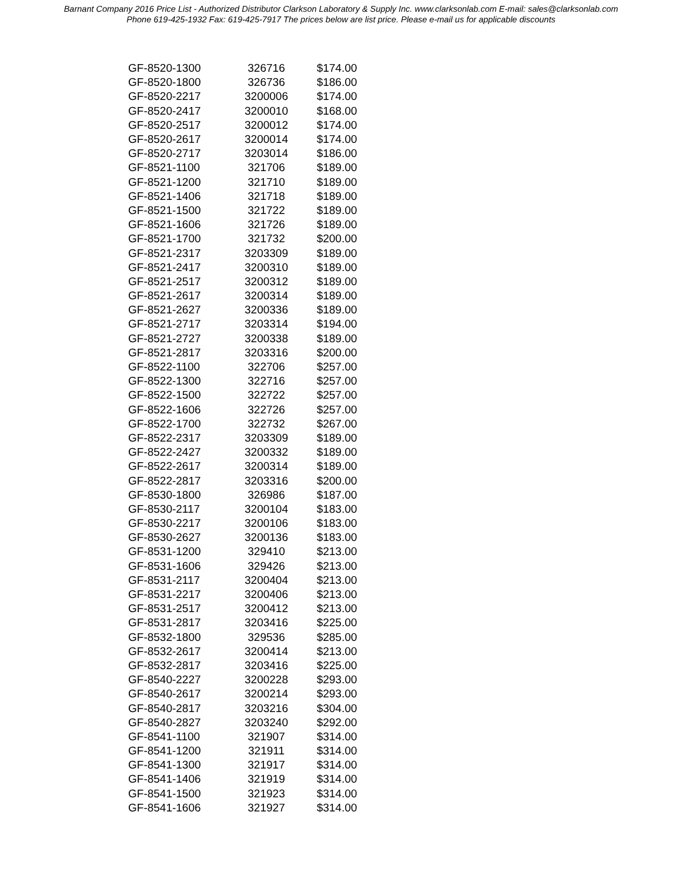Barnant Company 2016 Price List - Authorized Distributor Clarkson Laboratory & Supply Inc. www.clarksonlab.com E-mail: sales@clarksonlab.com
Phone 619-425-1932 Fax: 619-425-7917 The prices below are list price. Please e-mail us for applicable discounts
| GF-8520-1300 | 326716 | $174.00 |
| GF-8520-1800 | 326736 | $186.00 |
| GF-8520-2217 | 3200006 | $174.00 |
| GF-8520-2417 | 3200010 | $168.00 |
| GF-8520-2517 | 3200012 | $174.00 |
| GF-8520-2617 | 3200014 | $174.00 |
| GF-8520-2717 | 3203014 | $186.00 |
| GF-8521-1100 | 321706 | $189.00 |
| GF-8521-1200 | 321710 | $189.00 |
| GF-8521-1406 | 321718 | $189.00 |
| GF-8521-1500 | 321722 | $189.00 |
| GF-8521-1606 | 321726 | $189.00 |
| GF-8521-1700 | 321732 | $200.00 |
| GF-8521-2317 | 3203309 | $189.00 |
| GF-8521-2417 | 3200310 | $189.00 |
| GF-8521-2517 | 3200312 | $189.00 |
| GF-8521-2617 | 3200314 | $189.00 |
| GF-8521-2627 | 3200336 | $189.00 |
| GF-8521-2717 | 3203314 | $194.00 |
| GF-8521-2727 | 3200338 | $189.00 |
| GF-8521-2817 | 3203316 | $200.00 |
| GF-8522-1100 | 322706 | $257.00 |
| GF-8522-1300 | 322716 | $257.00 |
| GF-8522-1500 | 322722 | $257.00 |
| GF-8522-1606 | 322726 | $257.00 |
| GF-8522-1700 | 322732 | $267.00 |
| GF-8522-2317 | 3203309 | $189.00 |
| GF-8522-2427 | 3200332 | $189.00 |
| GF-8522-2617 | 3200314 | $189.00 |
| GF-8522-2817 | 3203316 | $200.00 |
| GF-8530-1800 | 326986 | $187.00 |
| GF-8530-2117 | 3200104 | $183.00 |
| GF-8530-2217 | 3200106 | $183.00 |
| GF-8530-2627 | 3200136 | $183.00 |
| GF-8531-1200 | 329410 | $213.00 |
| GF-8531-1606 | 329426 | $213.00 |
| GF-8531-2117 | 3200404 | $213.00 |
| GF-8531-2217 | 3200406 | $213.00 |
| GF-8531-2517 | 3200412 | $213.00 |
| GF-8531-2817 | 3203416 | $225.00 |
| GF-8532-1800 | 329536 | $285.00 |
| GF-8532-2617 | 3200414 | $213.00 |
| GF-8532-2817 | 3203416 | $225.00 |
| GF-8540-2227 | 3200228 | $293.00 |
| GF-8540-2617 | 3200214 | $293.00 |
| GF-8540-2817 | 3203216 | $304.00 |
| GF-8540-2827 | 3203240 | $292.00 |
| GF-8541-1100 | 321907 | $314.00 |
| GF-8541-1200 | 321911 | $314.00 |
| GF-8541-1300 | 321917 | $314.00 |
| GF-8541-1406 | 321919 | $314.00 |
| GF-8541-1500 | 321923 | $314.00 |
| GF-8541-1606 | 321927 | $314.00 |